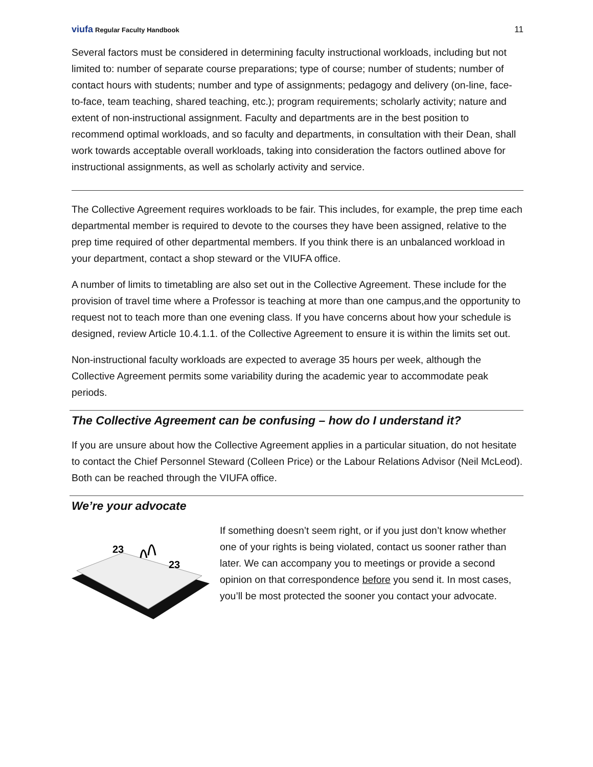viufa Regular Faculty Handbook
11
Several factors must be considered in determining faculty instructional workloads, including but not limited to: number of separate course preparations; type of course; number of students; number of contact hours with students; number and type of assignments; pedagogy and delivery (on-line, face-to-face, team teaching, shared teaching, etc.); program requirements; scholarly activity; nature and extent of non-instructional assignment. Faculty and departments are in the best position to recommend optimal workloads, and so faculty and departments, in consultation with their Dean, shall work towards acceptable overall workloads, taking into consideration the factors outlined above for instructional assignments, as well as scholarly activity and service.
The Collective Agreement requires workloads to be fair. This includes, for example, the prep time each departmental member is required to devote to the courses they have been assigned, relative to the prep time required of other departmental members. If you think there is an unbalanced workload in your department, contact a shop steward or the VIUFA office.
A number of limits to timetabling are also set out in the Collective Agreement. These include for the provision of travel time where a Professor is teaching at more than one campus,and the opportunity to request not to teach more than one evening class. If you have concerns about how your schedule is designed, review Article 10.4.1.1. of the Collective Agreement to ensure it is within the limits set out.
Non-instructional faculty workloads are expected to average 35 hours per week, although the Collective Agreement permits some variability during the academic year to accommodate peak periods.
The Collective Agreement can be confusing – how do I understand it?
If you are unsure about how the Collective Agreement applies in a particular situation, do not hesitate to contact the Chief Personnel Steward (Colleen Price) or the Labour Relations Advisor (Neil McLeod). Both can be reached through the VIUFA office.
We’re your advocate
23
23
If something doesn’t seem right, or if you just don’t know whether one of your rights is being violated, contact us sooner rather than later. We can accompany you to meetings or provide a second opinion on that correspondence before you send it. In most cases, you’ll be most protected the sooner you contact your advocate.